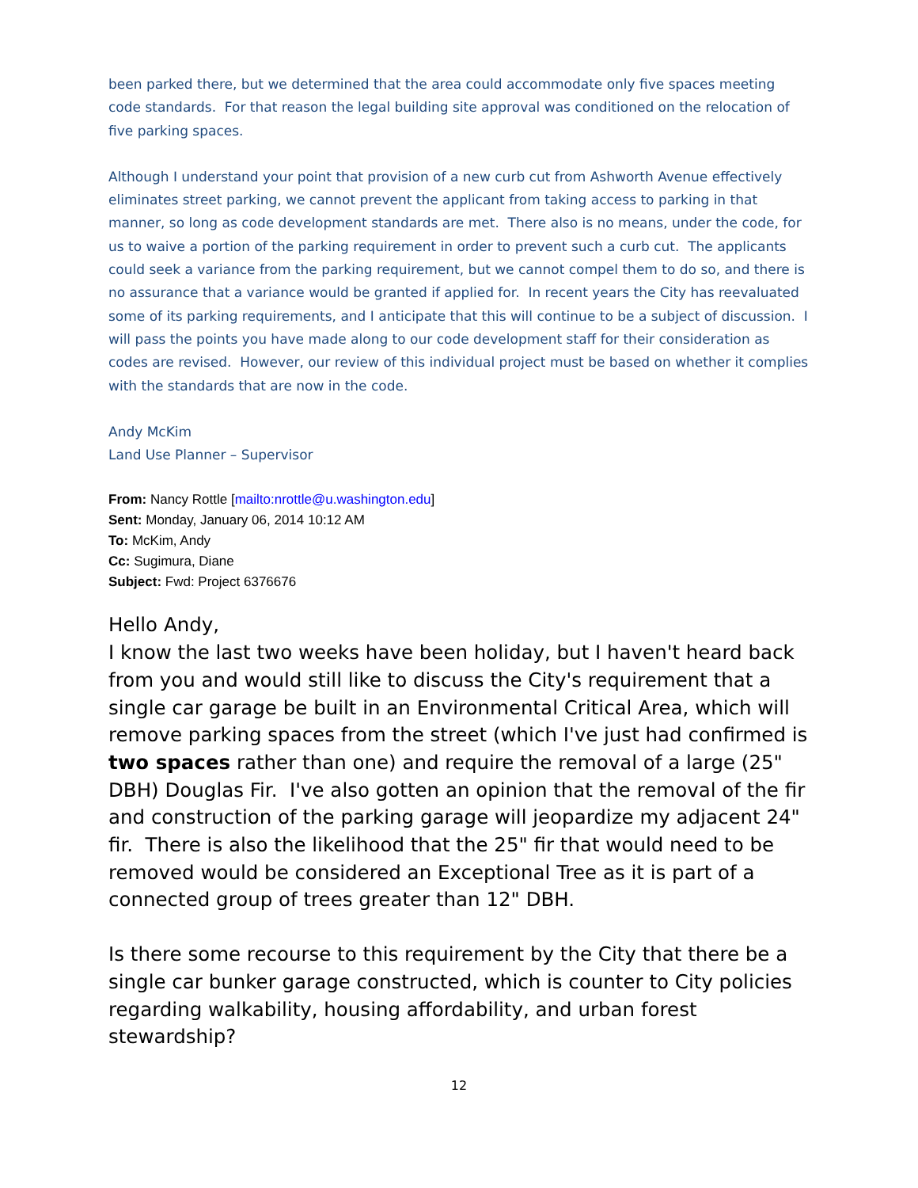been parked there, but we determined that the area could accommodate only five spaces meeting code standards. For that reason the legal building site approval was conditioned on the relocation of five parking spaces.
Although I understand your point that provision of a new curb cut from Ashworth Avenue effectively eliminates street parking, we cannot prevent the applicant from taking access to parking in that manner, so long as code development standards are met. There also is no means, under the code, for us to waive a portion of the parking requirement in order to prevent such a curb cut. The applicants could seek a variance from the parking requirement, but we cannot compel them to do so, and there is no assurance that a variance would be granted if applied for. In recent years the City has reevaluated some of its parking requirements, and I anticipate that this will continue to be a subject of discussion. I will pass the points you have made along to our code development staff for their consideration as codes are revised. However, our review of this individual project must be based on whether it complies with the standards that are now in the code.
Andy McKim
Land Use Planner – Supervisor
From: Nancy Rottle [mailto:nrottle@u.washington.edu]
Sent: Monday, January 06, 2014 10:12 AM
To: McKim, Andy
Cc: Sugimura, Diane
Subject: Fwd: Project 6376676
Hello Andy,
I know the last two weeks have been holiday, but I haven't heard back from you and would still like to discuss the City's requirement that a single car garage be built in an Environmental Critical Area, which will remove parking spaces from the street (which I've just had confirmed is two spaces rather than one) and require the removal of a large (25" DBH) Douglas Fir. I've also gotten an opinion that the removal of the fir and construction of the parking garage will jeopardize my adjacent 24" fir. There is also the likelihood that the 25" fir that would need to be removed would be considered an Exceptional Tree as it is part of a connected group of trees greater than 12" DBH.
Is there some recourse to this requirement by the City that there be a single car bunker garage constructed, which is counter to City policies regarding walkability, housing affordability, and urban forest stewardship?
12